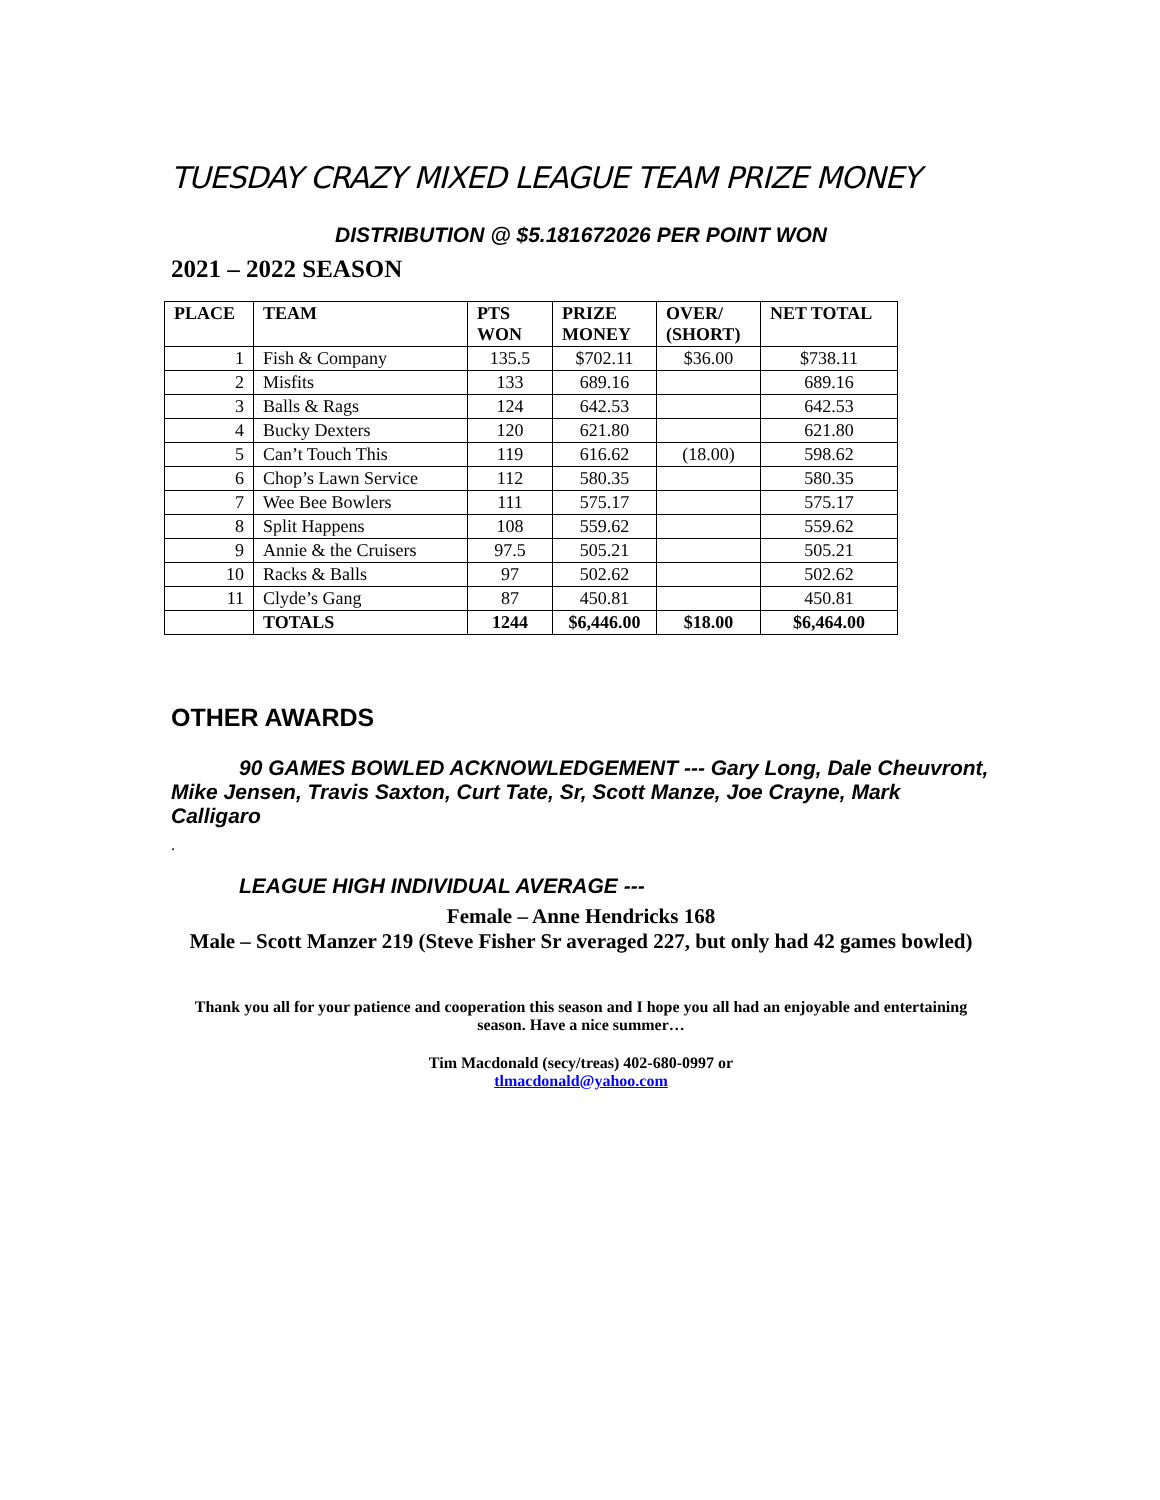TUESDAY CRAZY MIXED LEAGUE TEAM PRIZE MONEY
DISTRIBUTION @ $5.181672026 PER POINT WON
2021 – 2022 SEASON
| PLACE | TEAM | PTS WON | PRIZE MONEY | OVER/ (SHORT) | NET TOTAL |
| --- | --- | --- | --- | --- | --- |
| 1 | Fish & Company | 135.5 | $702.11 | $36.00 | $738.11 |
| 2 | Misfits | 133 | 689.16 | | 689.16 |
| 3 | Balls & Rags | 124 | 642.53 | | 642.53 |
| 4 | Bucky Dexters | 120 | 621.80 | | 621.80 |
| 5 | Can’t Touch This | 119 | 616.62 | (18.00) | 598.62 |
| 6 | Chop’s Lawn Service | 112 | 580.35 | | 580.35 |
| 7 | Wee Bee Bowlers | 111 | 575.17 | | 575.17 |
| 8 | Split Happens | 108 | 559.62 | | 559.62 |
| 9 | Annie & the Cruisers | 97.5 | 505.21 | | 505.21 |
| 10 | Racks & Balls | 97 | 502.62 | | 502.62 |
| 11 | Clyde’s Gang | 87 | 450.81 | | 450.81 |
| | TOTALS | 1244 | $6,446.00 | $18.00 | $6,464.00 |
OTHER AWARDS
90 GAMES BOWLED ACKNOWLEDGEMENT --- Gary Long, Dale Cheuvront, Mike Jensen, Travis Saxton, Curt Tate, Sr, Scott Manze, Joe Crayne, Mark Calligaro
.
LEAGUE HIGH INDIVIDUAL AVERAGE ---
Female – Anne Hendricks 168
Male – Scott Manzer 219 (Steve Fisher Sr averaged 227, but only had 42 games bowled)
Thank you all for your patience and cooperation this season and I hope you all had an enjoyable and entertaining season. Have a nice summer…
Tim Macdonald (secy/treas) 402-680-0997 or
tlmacdonald@yahoo.com